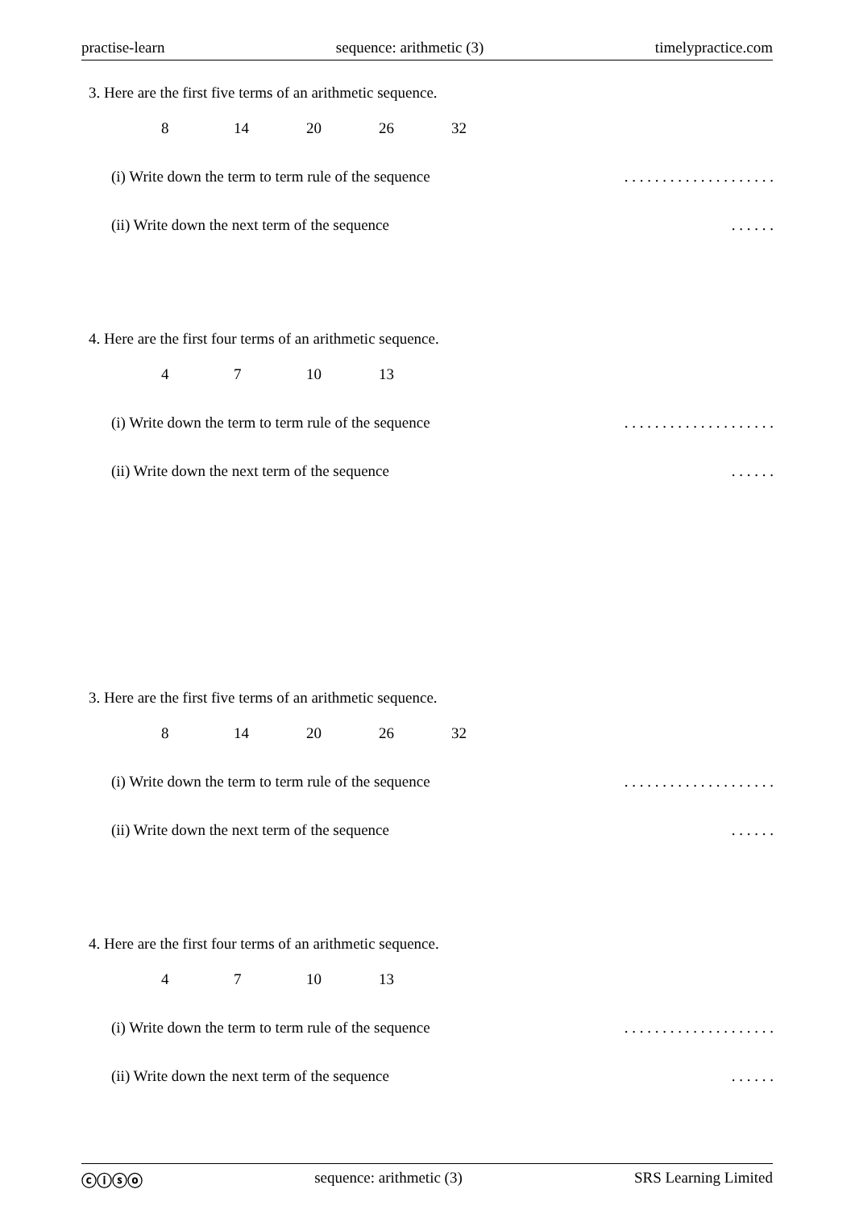practise-learn sequence: arithmetic (3) timelypractice.com
3. Here are the first five terms of an arithmetic sequence.
8 14 20 26 32
(i) Write down the term to term rule of the sequence. . . . . . . . . . . . . . . . . . . .
(ii) Write down the next term of the sequence. . . . . .
4. Here are the first four terms of an arithmetic sequence.
4 7 10 13
(i) Write down the term to term rule of the sequence. . . . . . . . . . . . . . . . . . . .
(ii) Write down the next term of the sequence. . . . . .
3. Here are the first five terms of an arithmetic sequence.
8 14 20 26 32
(i) Write down the term to term rule of the sequence. . . . . . . . . . . . . . . . . . . .
(ii) Write down the next term of the sequence. . . . . .
4. Here are the first four terms of an arithmetic sequence.
4 7 10 13
(i) Write down the term to term rule of the sequence. . . . . . . . . . . . . . . . . . . .
(ii) Write down the next term of the sequence. . . . . .
ⓒⓘⓢⓞ sequence: arithmetic (3) SRS Learning Limited